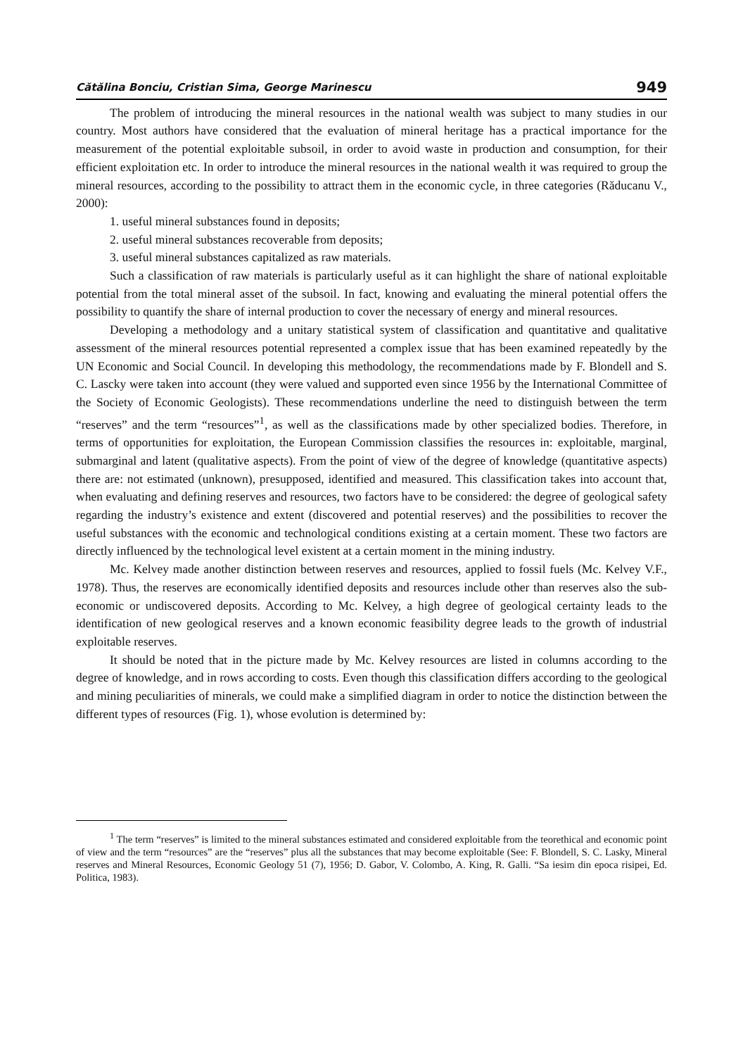Cătălina Bonciu, Cristian Sima, George Marinescu 949
The problem of introducing the mineral resources in the national wealth was subject to many studies in our country. Most authors have considered that the evaluation of mineral heritage has a practical importance for the measurement of the potential exploitable subsoil, in order to avoid waste in production and consumption, for their efficient exploitation etc. In order to introduce the mineral resources in the national wealth it was required to group the mineral resources, according to the possibility to attract them in the economic cycle, in three categories (Răducanu V., 2000):
1. useful mineral substances found in deposits;
2. useful mineral substances recoverable from deposits;
3. useful mineral substances capitalized as raw materials.
Such a classification of raw materials is particularly useful as it can highlight the share of national exploitable potential from the total mineral asset of the subsoil. In fact, knowing and evaluating the mineral potential offers the possibility to quantify the share of internal production to cover the necessary of energy and mineral resources.
Developing a methodology and a unitary statistical system of classification and quantitative and qualitative assessment of the mineral resources potential represented a complex issue that has been examined repeatedly by the UN Economic and Social Council. In developing this methodology, the recommendations made by F. Blondell and S. C. Lascky were taken into account (they were valued and supported even since 1956 by the International Committee of the Society of Economic Geologists). These recommendations underline the need to distinguish between the term “reserves” and the term “resources”<sup>1</sup>, as well as the classifications made by other specialized bodies. Therefore, in terms of opportunities for exploitation, the European Commission classifies the resources in: exploitable, marginal, submarginal and latent (qualitative aspects). From the point of view of the degree of knowledge (quantitative aspects) there are: not estimated (unknown), presupposed, identified and measured. This classification takes into account that, when evaluating and defining reserves and resources, two factors have to be considered: the degree of geological safety regarding the industry’s existence and extent (discovered and potential reserves) and the possibilities to recover the useful substances with the economic and technological conditions existing at a certain moment. These two factors are directly influenced by the technological level existent at a certain moment in the mining industry.
Mc. Kelvey made another distinction between reserves and resources, applied to fossil fuels (Mc. Kelvey V.F., 1978). Thus, the reserves are economically identified deposits and resources include other than reserves also the sub-economic or undiscovered deposits. According to Mc. Kelvey, a high degree of geological certainty leads to the identification of new geological reserves and a known economic feasibility degree leads to the growth of industrial exploitable reserves.
It should be noted that in the picture made by Mc. Kelvey resources are listed in columns according to the degree of knowledge, and in rows according to costs. Even though this classification differs according to the geological and mining peculiarities of minerals, we could make a simplified diagram in order to notice the distinction between the different types of resources (Fig. 1), whose evolution is determined by:
<sup>1</sup> The term “reserves” is limited to the mineral substances estimated and considered exploitable from the teorethical and economic point of view and the term “resources” are the “reserves” plus all the substances that may become exploitable (See: F. Blondell, S. C. Lasky, Mineral reserves and Mineral Resources, Economic Geology 51 (7), 1956; D. Gabor, V. Colombo, A. King, R. Galli. “Sa iesim din epoca risipei, Ed. Politica, 1983).